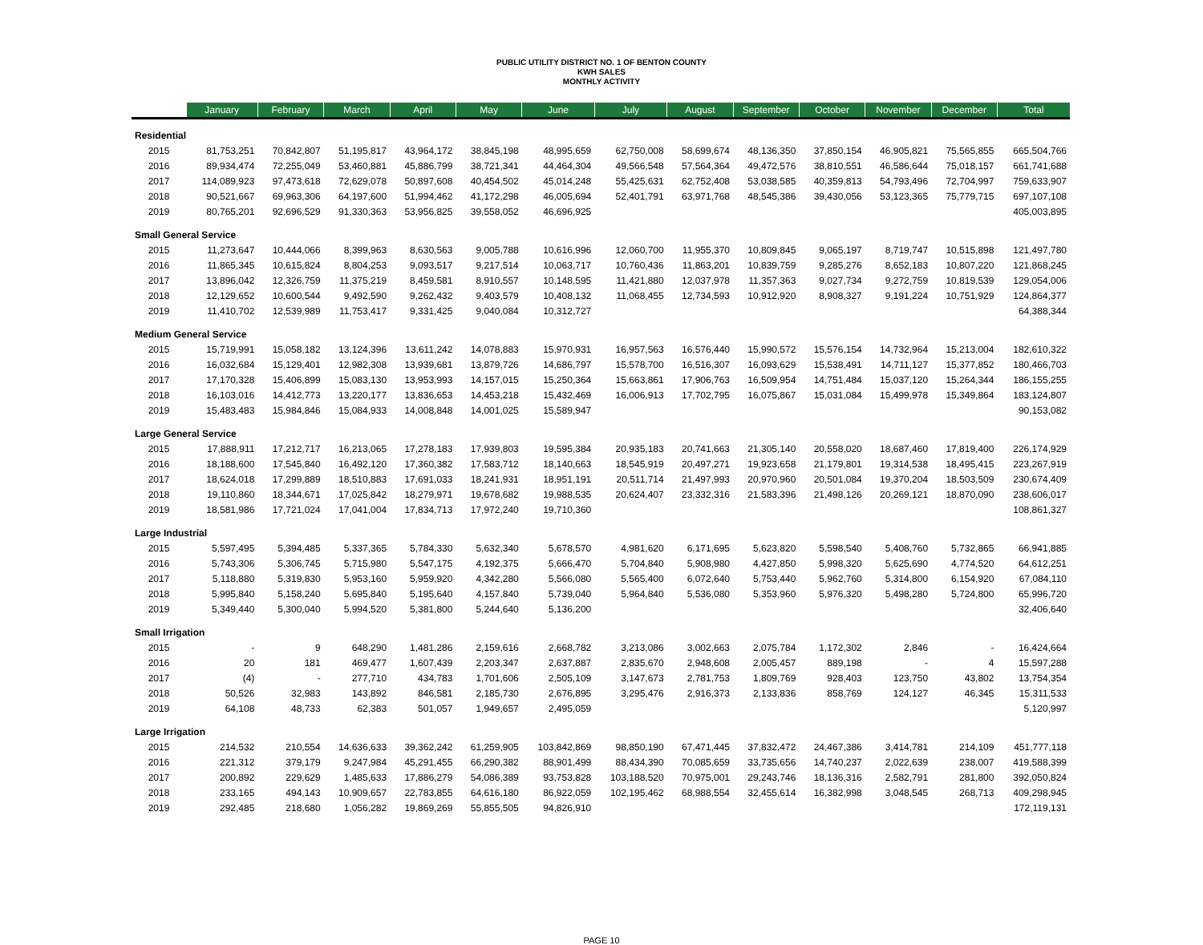PUBLIC UTILITY DISTRICT NO. 1 OF BENTON COUNTY
KWH SALES
MONTHLY ACTIVITY
| | January | February | March | April | May | June | July | August | September | October | November | December | Total |
| --- | --- | --- | --- | --- | --- | --- | --- | --- | --- | --- | --- | --- | --- |
| Residential | | | | | | | | | | | | | |
| 2015 | 81,753,251 | 70,842,807 | 51,195,817 | 43,964,172 | 38,845,198 | 48,995,659 | 62,750,008 | 58,699,674 | 48,136,350 | 37,850,154 | 46,905,821 | 75,565,855 | 665,504,766 |
| 2016 | 89,934,474 | 72,255,049 | 53,460,881 | 45,886,799 | 38,721,341 | 44,464,304 | 49,566,548 | 57,564,364 | 49,472,576 | 38,810,551 | 46,586,644 | 75,018,157 | 661,741,688 |
| 2017 | 114,089,923 | 97,473,618 | 72,629,078 | 50,897,608 | 40,454,502 | 45,014,248 | 55,425,631 | 62,752,408 | 53,038,585 | 40,359,813 | 54,793,496 | 72,704,997 | 759,633,907 |
| 2018 | 90,521,667 | 69,963,306 | 64,197,600 | 51,994,462 | 41,172,298 | 46,005,694 | 52,401,791 | 63,971,768 | 48,545,386 | 39,430,056 | 53,123,365 | 75,779,715 | 697,107,108 |
| 2019 | 80,765,201 | 92,696,529 | 91,330,363 | 53,956,825 | 39,558,052 | 46,696,925 | | | | | | | 405,003,895 |
| Small General Service | | | | | | | | | | | | | |
| 2015 | 11,273,647 | 10,444,066 | 8,399,963 | 8,630,563 | 9,005,788 | 10,616,996 | 12,060,700 | 11,955,370 | 10,809,845 | 9,065,197 | 8,719,747 | 10,515,898 | 121,497,780 |
| 2016 | 11,865,345 | 10,615,824 | 8,804,253 | 9,093,517 | 9,217,514 | 10,063,717 | 10,760,436 | 11,863,201 | 10,839,759 | 9,285,276 | 8,652,183 | 10,807,220 | 121,868,245 |
| 2017 | 13,896,042 | 12,326,759 | 11,375,219 | 8,459,581 | 8,910,557 | 10,148,595 | 11,421,880 | 12,037,978 | 11,357,363 | 9,027,734 | 9,272,759 | 10,819,539 | 129,054,006 |
| 2018 | 12,129,652 | 10,600,544 | 9,492,590 | 9,262,432 | 9,403,579 | 10,408,132 | 11,068,455 | 12,734,593 | 10,912,920 | 8,908,327 | 9,191,224 | 10,751,929 | 124,864,377 |
| 2019 | 11,410,702 | 12,539,989 | 11,753,417 | 9,331,425 | 9,040,084 | 10,312,727 | | | | | | | 64,388,344 |
| Medium General Service | | | | | | | | | | | | | |
| 2015 | 15,719,991 | 15,058,182 | 13,124,396 | 13,611,242 | 14,078,883 | 15,970,931 | 16,957,563 | 16,576,440 | 15,990,572 | 15,576,154 | 14,732,964 | 15,213,004 | 182,610,322 |
| 2016 | 16,032,684 | 15,129,401 | 12,982,308 | 13,939,681 | 13,879,726 | 14,686,797 | 15,578,700 | 16,516,307 | 16,093,629 | 15,538,491 | 14,711,127 | 15,377,852 | 180,466,703 |
| 2017 | 17,170,328 | 15,406,899 | 15,083,130 | 13,953,993 | 14,157,015 | 15,250,364 | 15,663,861 | 17,906,763 | 16,509,954 | 14,751,484 | 15,037,120 | 15,264,344 | 186,155,255 |
| 2018 | 16,103,016 | 14,412,773 | 13,220,177 | 13,836,653 | 14,453,218 | 15,432,469 | 16,006,913 | 17,702,795 | 16,075,867 | 15,031,084 | 15,499,978 | 15,349,864 | 183,124,807 |
| 2019 | 15,483,483 | 15,984,846 | 15,084,933 | 14,008,848 | 14,001,025 | 15,589,947 | | | | | | | 90,153,082 |
| Large General Service | | | | | | | | | | | | | |
| 2015 | 17,888,911 | 17,212,717 | 16,213,065 | 17,278,183 | 17,939,803 | 19,595,384 | 20,935,183 | 20,741,663 | 21,305,140 | 20,558,020 | 18,687,460 | 17,819,400 | 226,174,929 |
| 2016 | 18,188,600 | 17,545,840 | 16,492,120 | 17,360,382 | 17,583,712 | 18,140,663 | 18,545,919 | 20,497,271 | 19,923,658 | 21,179,801 | 19,314,538 | 18,495,415 | 223,267,919 |
| 2017 | 18,624,018 | 17,299,889 | 18,510,883 | 17,691,033 | 18,241,931 | 18,951,191 | 20,511,714 | 21,497,993 | 20,970,960 | 20,501,084 | 19,370,204 | 18,503,509 | 230,674,409 |
| 2018 | 19,110,860 | 18,344,671 | 17,025,842 | 18,279,971 | 19,678,682 | 19,988,535 | 20,624,407 | 23,332,316 | 21,583,396 | 21,498,126 | 20,269,121 | 18,870,090 | 238,606,017 |
| 2019 | 18,581,986 | 17,721,024 | 17,041,004 | 17,834,713 | 17,972,240 | 19,710,360 | | | | | | | 108,861,327 |
| Large Industrial | | | | | | | | | | | | | |
| 2015 | 5,597,495 | 5,394,485 | 5,337,365 | 5,784,330 | 5,632,340 | 5,678,570 | 4,981,620 | 6,171,695 | 5,623,820 | 5,598,540 | 5,408,760 | 5,732,865 | 66,941,885 |
| 2016 | 5,743,306 | 5,306,745 | 5,715,980 | 5,547,175 | 4,192,375 | 5,666,470 | 5,704,840 | 5,908,980 | 4,427,850 | 5,998,320 | 5,625,690 | 4,774,520 | 64,612,251 |
| 2017 | 5,118,880 | 5,319,830 | 5,953,160 | 5,959,920 | 4,342,280 | 5,566,080 | 5,565,400 | 6,072,640 | 5,753,440 | 5,962,760 | 5,314,800 | 6,154,920 | 67,084,110 |
| 2018 | 5,995,840 | 5,158,240 | 5,695,840 | 5,195,640 | 4,157,840 | 5,739,040 | 5,964,840 | 5,536,080 | 5,353,960 | 5,976,320 | 5,498,280 | 5,724,800 | 65,996,720 |
| 2019 | 5,349,440 | 5,300,040 | 5,994,520 | 5,381,800 | 5,244,640 | 5,136,200 | | | | | | | 32,406,640 |
| Small Irrigation | | | | | | | | | | | | | |
| 2015 | - | 9 | 648,290 | 1,481,286 | 2,159,616 | 2,668,782 | 3,213,086 | 3,002,663 | 2,075,784 | 1,172,302 | 2,846 | - | 16,424,664 |
| 2016 | 20 | 181 | 469,477 | 1,607,439 | 2,203,347 | 2,637,887 | 2,835,670 | 2,948,608 | 2,005,457 | 889,198 | - | 4 | 15,597,288 |
| 2017 | (4) | - | 277,710 | 434,783 | 1,701,606 | 2,505,109 | 3,147,673 | 2,781,753 | 1,809,769 | 928,403 | 123,750 | 43,802 | 13,754,354 |
| 2018 | 50,526 | 32,983 | 143,892 | 846,581 | 2,185,730 | 2,676,895 | 3,295,476 | 2,916,373 | 2,133,836 | 858,769 | 124,127 | 46,345 | 15,311,533 |
| 2019 | 64,108 | 48,733 | 62,383 | 501,057 | 1,949,657 | 2,495,059 | | | | | | | 5,120,997 |
| Large Irrigation | | | | | | | | | | | | | |
| 2015 | 214,532 | 210,554 | 14,636,633 | 39,362,242 | 61,259,905 | 103,842,869 | 98,850,190 | 67,471,445 | 37,832,472 | 24,467,386 | 3,414,781 | 214,109 | 451,777,118 |
| 2016 | 221,312 | 379,179 | 9,247,984 | 45,291,455 | 66,290,382 | 88,901,499 | 88,434,390 | 70,085,659 | 33,735,656 | 14,740,237 | 2,022,639 | 238,007 | 419,588,399 |
| 2017 | 200,892 | 229,629 | 1,485,633 | 17,886,279 | 54,086,389 | 93,753,828 | 103,188,520 | 70,975,001 | 29,243,746 | 18,136,316 | 2,582,791 | 281,800 | 392,050,824 |
| 2018 | 233,165 | 494,143 | 10,909,657 | 22,783,855 | 64,616,180 | 86,922,059 | 102,195,462 | 68,988,554 | 32,455,614 | 16,382,998 | 3,048,545 | 268,713 | 409,298,945 |
| 2019 | 292,485 | 218,680 | 1,056,282 | 19,869,269 | 55,855,505 | 94,826,910 | | | | | | | 172,119,131 |
PAGE 10